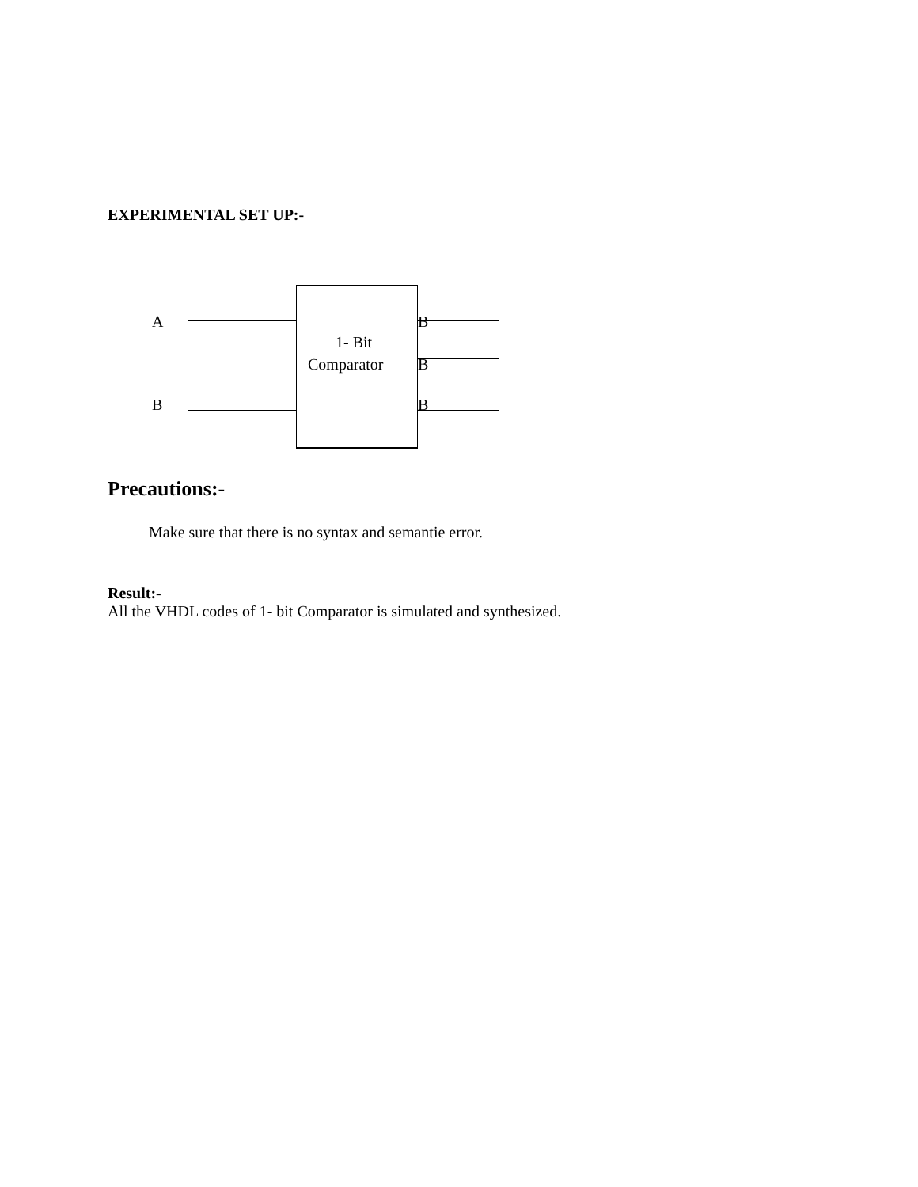EXPERIMENTAL SET UP:-
A
B
1- Bit
Comparator
B
B
B
Precautions:-
Make sure that there is no syntax and semantie error.
Result:-
All the VHDL codes of 1- bit Comparator is simulated and synthesized.